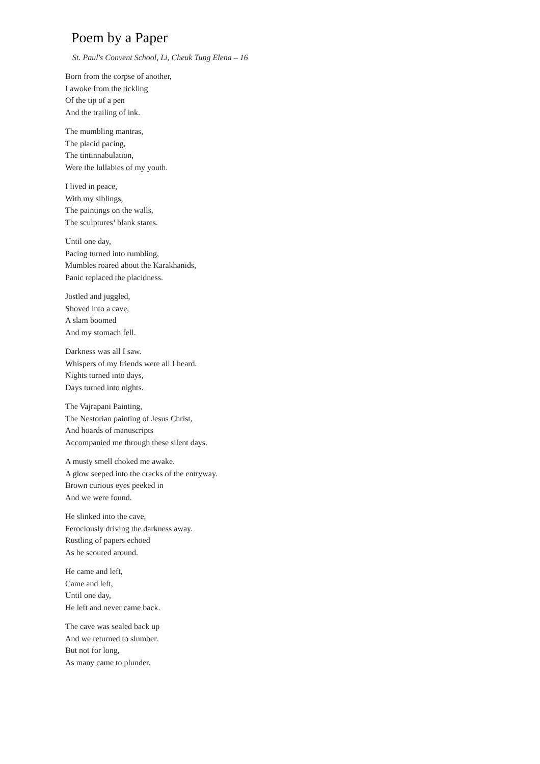Poem by a Paper
St. Paul's Convent School, Li, Cheuk Tung Elena – 16
Born from the corpse of another,
I awoke from the tickling
Of the tip of a pen
And the trailing of ink.
The mumbling mantras,
The placid pacing,
The tintinnabulation,
Were the lullabies of my youth.
I lived in peace,
With my siblings,
The paintings on the walls,
The sculptures’ blank stares.
Until one day,
Pacing turned into rumbling,
Mumbles roared about the Karakhanids,
Panic replaced the placidness.
Jostled and juggled,
Shoved into a cave,
A slam boomed
And my stomach fell.
Darkness was all I saw.
Whispers of my friends were all I heard.
Nights turned into days,
Days turned into nights.
The Vajrapani Painting,
The Nestorian painting of Jesus Christ,
And hoards of manuscripts
Accompanied me through these silent days.
A musty smell choked me awake.
A glow seeped into the cracks of the entryway.
Brown curious eyes peeked in
And we were found.
He slinked into the cave,
Ferociously driving the darkness away.
Rustling of papers echoed
As he scoured around.
He came and left,
Came and left,
Until one day,
He left and never came back.
The cave was sealed back up
And we returned to slumber.
But not for long,
As many came to plunder.